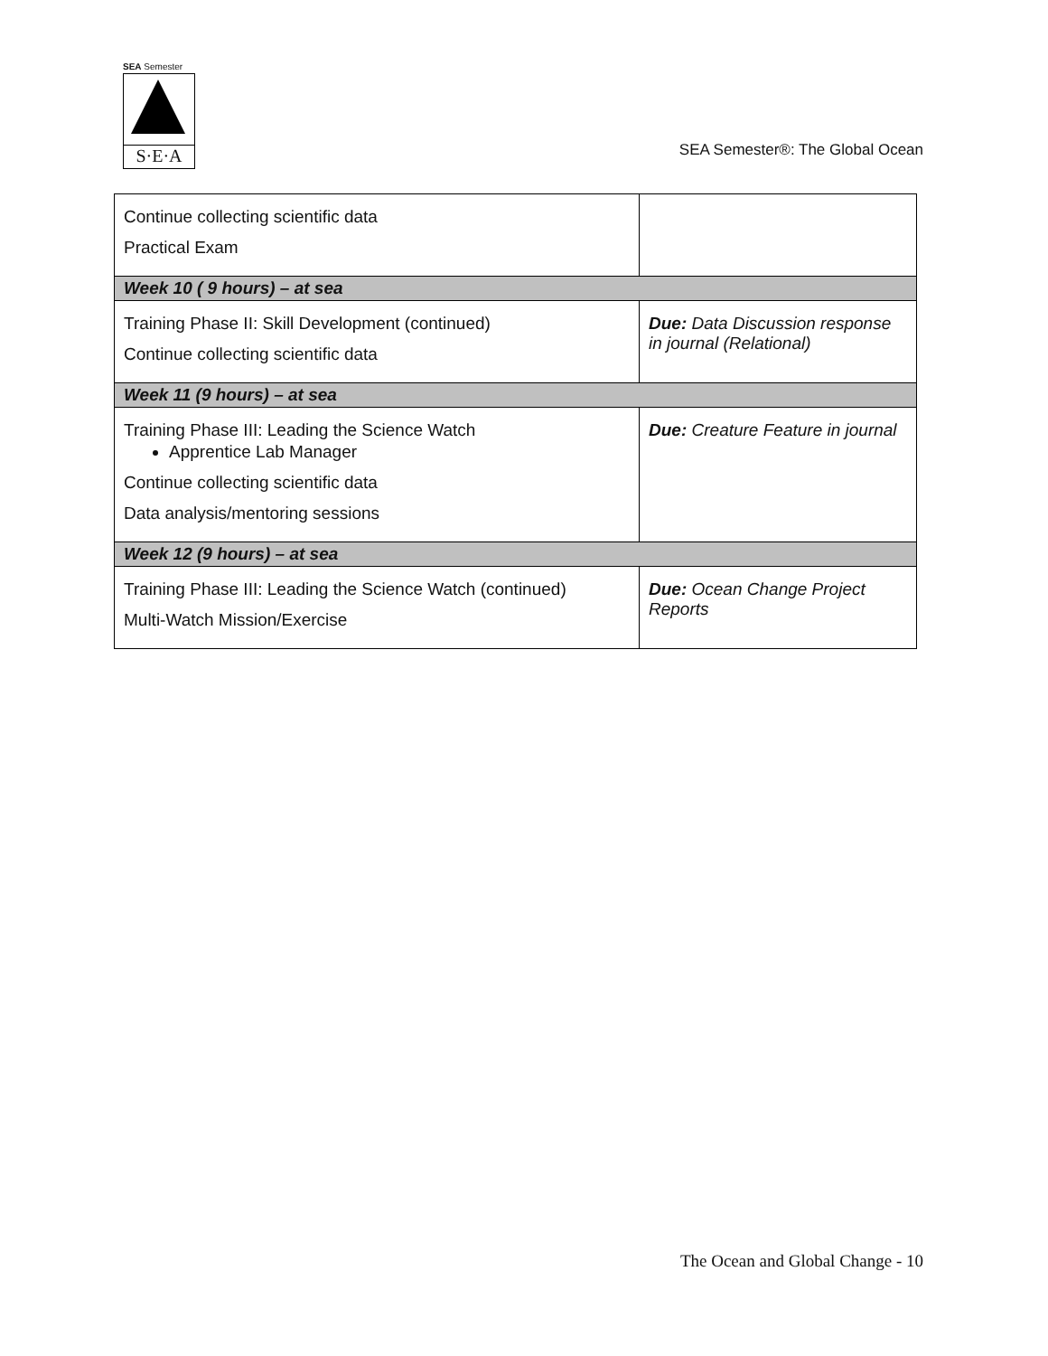SEA Semester
S·E·A
SEA Semester®: The Global Ocean
| Continue collecting scientific data Practical Exam | |
| Week 10 ( 9 hours) – at sea | |
| Training Phase II: Skill Development (continued) Continue collecting scientific data | Due: Data Discussion response in journal (Relational) |
| Week 11 (9 hours) – at sea | |
| Training Phase III: Leading the Science Watch Apprentice Lab Manager Continue collecting scientific data Data analysis/mentoring sessions | Due: Creature Feature in journal |
| Week 12 (9 hours) – at sea | |
| Training Phase III: Leading the Science Watch (continued) Multi-Watch Mission/Exercise | Due: Ocean Change Project Reports |
The Ocean and Global Change - 10